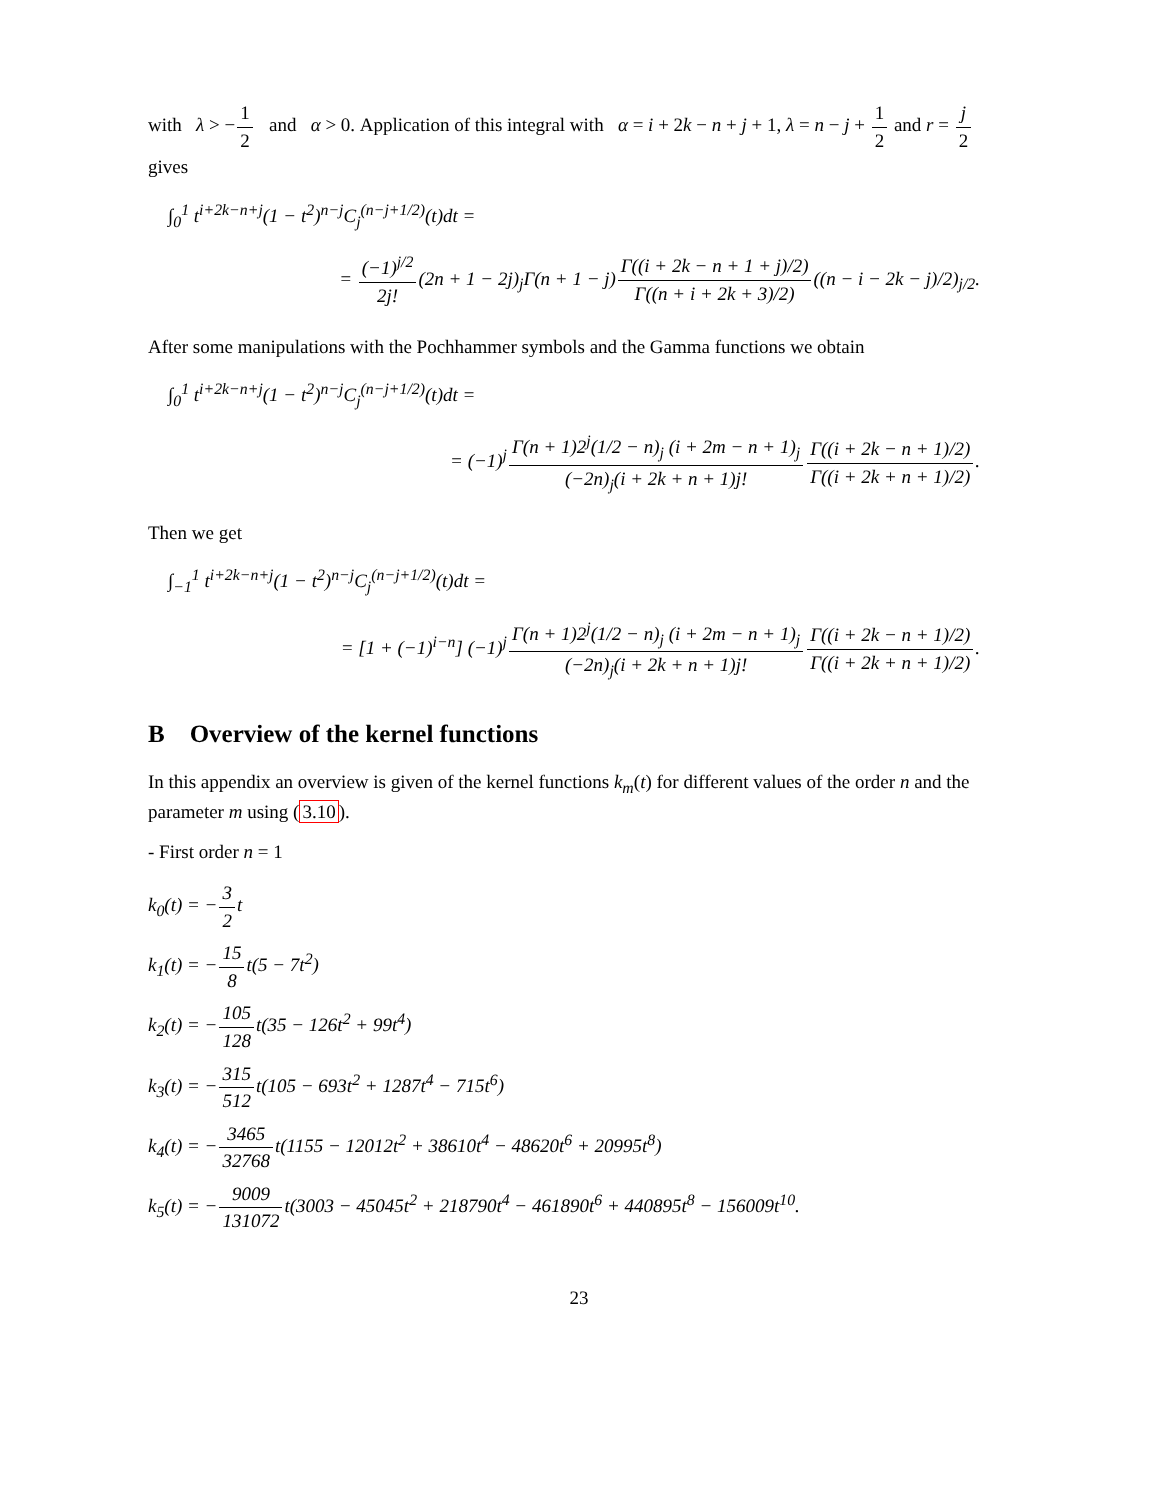with λ > −1 2 and α > 0. Application of this integral with α = i + 2k − n + j + 1, λ = n − j + 1 2 and r = j 2 gives
∫<sub>0</sub><sup>1</sup> t<sup>i+2k−n+j</sup>(1 − t<sup>2</sup>)<sup>n−j</sup>C<sub>j</sub><sup>(n−j+1/2)</sup>(t)dt =
= (−1)<sup>j/2</sup> 2j!(2n + 1 − 2j)<sub>j</sub>Γ(n + 1 − j)Γ((i + 2k − n + 1 + j)/2) Γ((n + i + 2k + 3)/2)((n − i − 2k − j)/2)<sub>j/2</sub>.
After some manipulations with the Pochhammer symbols and the Gamma functions we obtain
∫<sub>0</sub><sup>1</sup> t<sup>i+2k−n+j</sup>(1 − t<sup>2</sup>)<sup>n−j</sup>C<sub>j</sub><sup>(n−j+1/2)</sup>(t)dt =
= (−1)<sup>j</sup>Γ(n + 1)2<sup>j</sup>(1/2 − n)<sub>j</sub> (i + 2m − n + 1)<sub>j</sub> (−2n)<sub>j</sub>(i + 2k + n + 1)j!Γ((i + 2k − n + 1)/2) Γ((i + 2k + n + 1)/2).
Then we get
∫<sub>−1</sub><sup>1</sup> t<sup>i+2k−n+j</sup>(1 − t<sup>2</sup>)<sup>n−j</sup>C<sub>j</sub><sup>(n−j+1/2)</sup>(t)dt =
= [1 + (−1)<sup>i−n</sup>] (−1)<sup>j</sup>Γ(n + 1)2<sup>j</sup>(1/2 − n)<sub>j</sub> (i + 2m − n + 1)<sub>j</sub> (−2n)<sub>j</sub>(i + 2k + n + 1)j!Γ((i + 2k − n + 1)/2) Γ((i + 2k + n + 1)/2).
B Overview of the kernel functions
In this appendix an overview is given of the kernel functions k<sub>m</sub>(t) for different values of the order n and the parameter m using (3.10).
- First order n = 1
k<sub>0</sub>(t) = −3 2t
k<sub>1</sub>(t) = −15 8t(5 − 7t<sup>2</sup>)
k<sub>2</sub>(t) = −105 128t(35 − 126t<sup>2</sup> + 99t<sup>4</sup>)
k<sub>3</sub>(t) = −315 512t(105 − 693t<sup>2</sup> + 1287t<sup>4</sup> − 715t<sup>6</sup>)
k<sub>4</sub>(t) = −3465 32768t(1155 − 12012t<sup>2</sup> + 38610t<sup>4</sup> − 48620t<sup>6</sup> + 20995t<sup>8</sup>)
k<sub>5</sub>(t) = −9009 131072t(3003 − 45045t<sup>2</sup> + 218790t<sup>4</sup> − 461890t<sup>6</sup> + 440895t<sup>8</sup> − 156009t<sup>10</sup>.
23